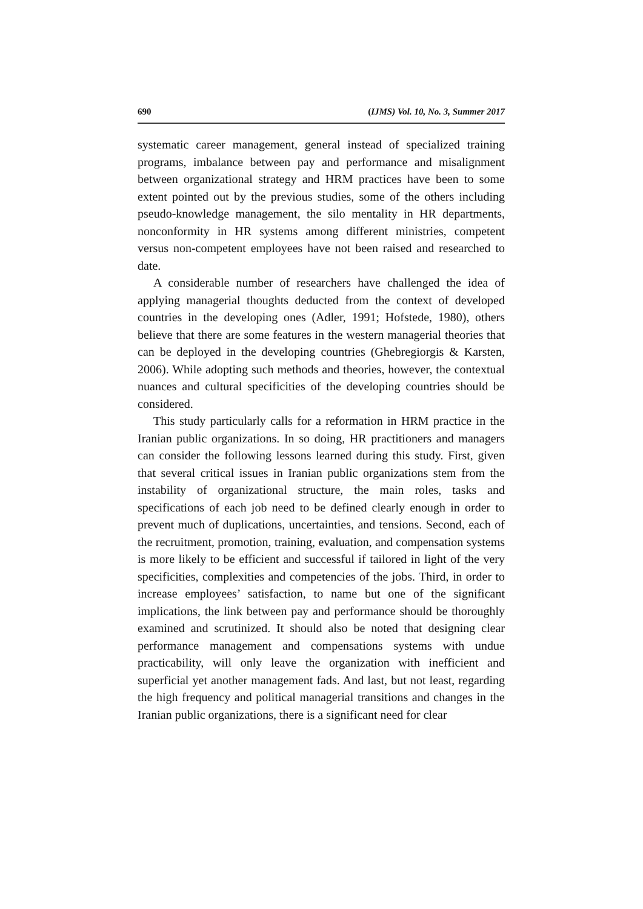690 (IJMS) Vol. 10, No. 3, Summer 2017
systematic career management, general instead of specialized training programs, imbalance between pay and performance and misalignment between organizational strategy and HRM practices have been to some extent pointed out by the previous studies, some of the others including pseudo-knowledge management, the silo mentality in HR departments, nonconformity in HR systems among different ministries, competent versus non-competent employees have not been raised and researched to date.
A considerable number of researchers have challenged the idea of applying managerial thoughts deducted from the context of developed countries in the developing ones (Adler, 1991; Hofstede, 1980), others believe that there are some features in the western managerial theories that can be deployed in the developing countries (Ghebregiorgis & Karsten, 2006). While adopting such methods and theories, however, the contextual nuances and cultural specificities of the developing countries should be considered.
This study particularly calls for a reformation in HRM practice in the Iranian public organizations. In so doing, HR practitioners and managers can consider the following lessons learned during this study. First, given that several critical issues in Iranian public organizations stem from the instability of organizational structure, the main roles, tasks and specifications of each job need to be defined clearly enough in order to prevent much of duplications, uncertainties, and tensions. Second, each of the recruitment, promotion, training, evaluation, and compensation systems is more likely to be efficient and successful if tailored in light of the very specificities, complexities and competencies of the jobs. Third, in order to increase employees’ satisfaction, to name but one of the significant implications, the link between pay and performance should be thoroughly examined and scrutinized. It should also be noted that designing clear performance management and compensations systems with undue practicability, will only leave the organization with inefficient and superficial yet another management fads. And last, but not least, regarding the high frequency and political managerial transitions and changes in the Iranian public organizations, there is a significant need for clear